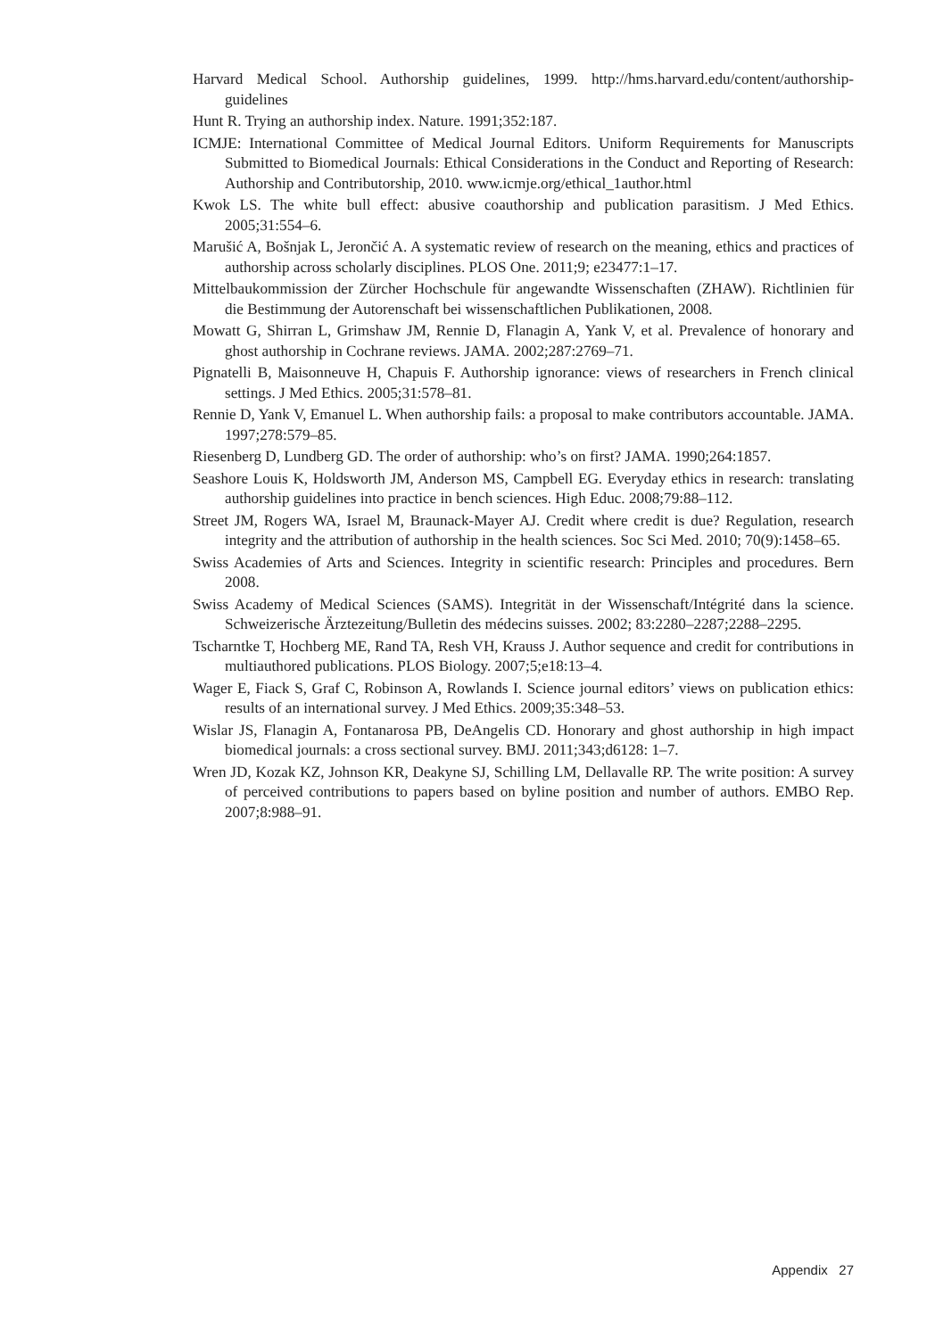Harvard Medical School. Authorship guidelines, 1999. http://hms.harvard.edu/content/authorship-guidelines
Hunt R. Trying an authorship index. Nature. 1991;352:187.
ICMJE: International Committee of Medical Journal Editors. Uniform Requirements for Manuscripts Submitted to Biomedical Journals: Ethical Considerations in the Conduct and Reporting of Research: Authorship and Contributorship, 2010. www.icmje.org/ethical_1author.html
Kwok LS. The white bull effect: abusive coauthorship and publication parasitism. J Med Ethics. 2005;31:554–6.
Marušić A, Bošnjak L, Jerončić A. A systematic review of research on the meaning, ethics and practices of authorship across scholarly disciplines. PLOS One. 2011;9; e23477:1–17.
Mittelbaukommission der Zürcher Hochschule für angewandte Wissenschaften (ZHAW). Richtlinien für die Bestimmung der Autorenschaft bei wissenschaftlichen Publikationen, 2008.
Mowatt G, Shirran L, Grimshaw JM, Rennie D, Flanagin A, Yank V, et al. Prevalence of honorary and ghost authorship in Cochrane reviews. JAMA. 2002;287:2769–71.
Pignatelli B, Maisonneuve H, Chapuis F. Authorship ignorance: views of researchers in French clinical settings. J Med Ethics. 2005;31:578–81.
Rennie D, Yank V, Emanuel L. When authorship fails: a proposal to make contributors accountable. JAMA. 1997;278:579–85.
Riesenberg D, Lundberg GD. The order of authorship: who’s on first? JAMA. 1990;264:1857.
Seashore Louis K, Holdsworth JM, Anderson MS, Campbell EG. Everyday ethics in research: translating authorship guidelines into practice in bench sciences. High Educ. 2008;79:88–112.
Street JM, Rogers WA, Israel M, Braunack-Mayer AJ. Credit where credit is due? Regulation, research integrity and the attribution of authorship in the health sciences. Soc Sci Med. 2010; 70(9):1458–65.
Swiss Academies of Arts and Sciences. Integrity in scientific research: Principles and procedures. Bern 2008.
Swiss Academy of Medical Sciences (SAMS). Integrität in der Wissenschaft/Intégrité dans la science. Schweizerische Ärztezeitung/Bulletin des médecins suisses. 2002; 83:2280–2287;2288–2295.
Tscharntke T, Hochberg ME, Rand TA, Resh VH, Krauss J. Author sequence and credit for contributions in multiauthored publications. PLOS Biology. 2007;5;e18:13–4.
Wager E, Fiack S, Graf C, Robinson A, Rowlands I. Science journal editors’ views on publication ethics: results of an international survey. J Med Ethics. 2009;35:348–53.
Wislar JS, Flanagin A, Fontanarosa PB, DeAngelis CD. Honorary and ghost authorship in high impact biomedical journals: a cross sectional survey. BMJ. 2011;343;d6128: 1–7.
Wren JD, Kozak KZ, Johnson KR, Deakyne SJ, Schilling LM, Dellavalle RP. The write position: A survey of perceived contributions to papers based on byline position and number of authors. EMBO Rep. 2007;8:988–91.
Appendix 27